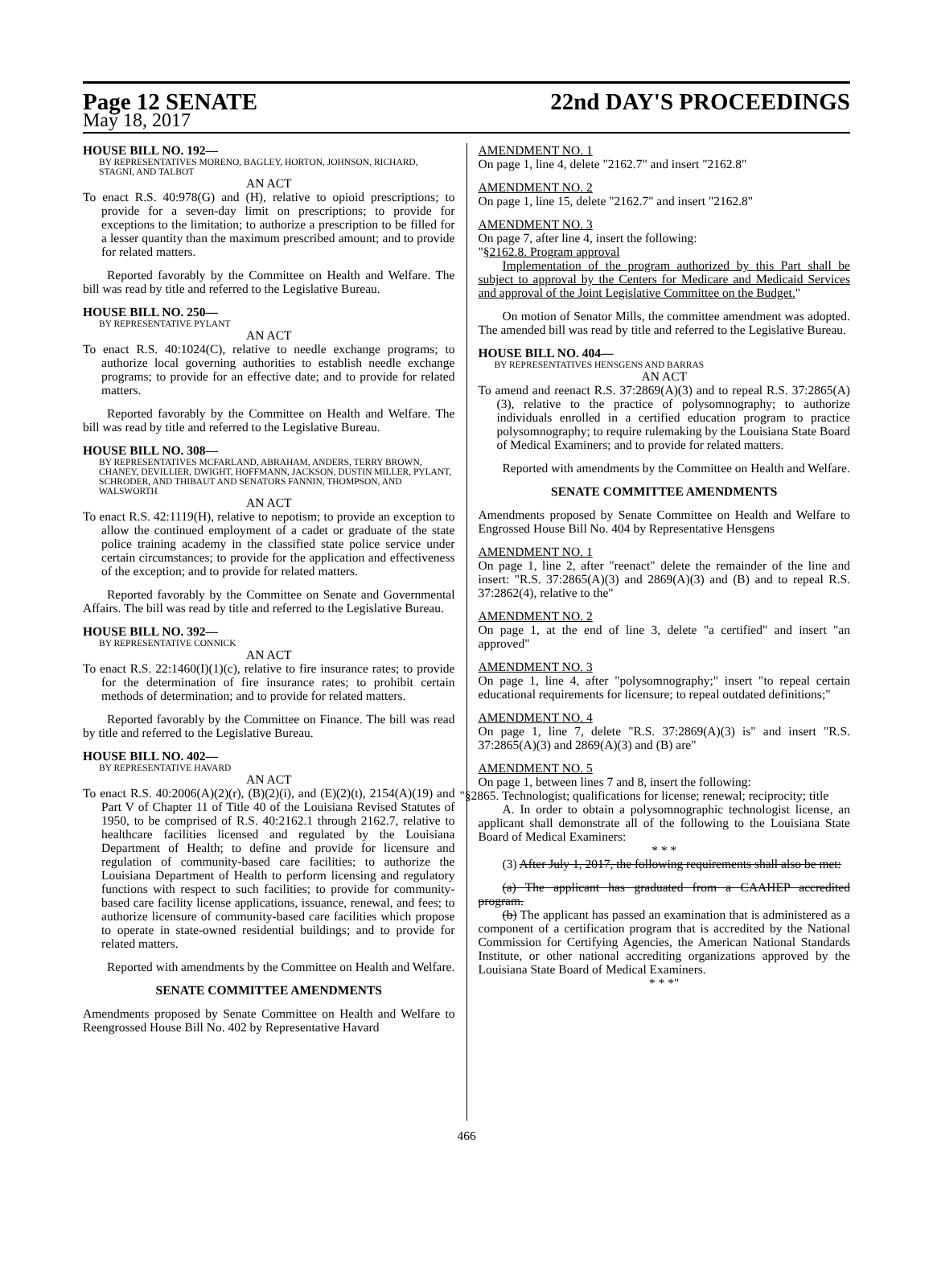Page 12 SENATE 22nd DAY'S PROCEEDINGS
May 18, 2017
HOUSE BILL NO. 192—
BY REPRESENTATIVES MORENO, BAGLEY, HORTON, JOHNSON, RICHARD, STAGNI, AND TALBOT
AN ACT
To enact R.S. 40:978(G) and (H), relative to opioid prescriptions; to provide for a seven-day limit on prescriptions; to provide for exceptions to the limitation; to authorize a prescription to be filled for a lesser quantity than the maximum prescribed amount; and to provide for related matters.
Reported favorably by the Committee on Health and Welfare. The bill was read by title and referred to the Legislative Bureau.
HOUSE BILL NO. 250—
BY REPRESENTATIVE PYLANT
AN ACT
To enact R.S. 40:1024(C), relative to needle exchange programs; to authorize local governing authorities to establish needle exchange programs; to provide for an effective date; and to provide for related matters.
Reported favorably by the Committee on Health and Welfare. The bill was read by title and referred to the Legislative Bureau.
HOUSE BILL NO. 308—
BY REPRESENTATIVES MCFARLAND, ABRAHAM, ANDERS, TERRY BROWN, CHANEY, DEVILLIER, DWIGHT, HOFFMANN, JACKSON, DUSTIN MILLER, PYLANT, SCHRODER, AND THIBAUT AND SENATORS FANNIN, THOMPSON, AND WALSWORTH
AN ACT
To enact R.S. 42:1119(H), relative to nepotism; to provide an exception to allow the continued employment of a cadet or graduate of the state police training academy in the classified state police service under certain circumstances; to provide for the application and effectiveness of the exception; and to provide for related matters.
Reported favorably by the Committee on Senate and Governmental Affairs. The bill was read by title and referred to the Legislative Bureau.
HOUSE BILL NO. 392—
BY REPRESENTATIVE CONNICK
AN ACT
To enact R.S. 22:1460(I)(1)(c), relative to fire insurance rates; to provide for the determination of fire insurance rates; to prohibit certain methods of determination; and to provide for related matters.
Reported favorably by the Committee on Finance. The bill was read by title and referred to the Legislative Bureau.
HOUSE BILL NO. 402—
BY REPRESENTATIVE HAVARD
AN ACT
To enact R.S. 40:2006(A)(2)(r), (B)(2)(i), and (E)(2)(t), 2154(A)(19) and Part V of Chapter 11 of Title 40 of the Louisiana Revised Statutes of 1950, to be comprised of R.S. 40:2162.1 through 2162.7, relative to healthcare facilities licensed and regulated by the Louisiana Department of Health; to define and provide for licensure and regulation of community-based care facilities; to authorize the Louisiana Department of Health to perform licensing and regulatory functions with respect to such facilities; to provide for community-based care facility license applications, issuance, renewal, and fees; to authorize licensure of community-based care facilities which propose to operate in state-owned residential buildings; and to provide for related matters.
Reported with amendments by the Committee on Health and Welfare.
SENATE COMMITTEE AMENDMENTS
Amendments proposed by Senate Committee on Health and Welfare to Reengrossed House Bill No. 402 by Representative Havard
AMENDMENT NO. 1
On page 1, line 4, delete "2162.7" and insert "2162.8"
AMENDMENT NO. 2
On page 1, line 15, delete "2162.7" and insert "2162.8"
AMENDMENT NO. 3
On page 7, after line 4, insert the following:
"§2162.8. Program approval
Implementation of the program authorized by this Part shall be subject to approval by the Centers for Medicare and Medicaid Services and approval of the Joint Legislative Committee on the Budget."
On motion of Senator Mills, the committee amendment was adopted. The amended bill was read by title and referred to the Legislative Bureau.
HOUSE BILL NO. 404—
BY REPRESENTATIVES HENSGENS AND BARRAS
AN ACT
To amend and reenact R.S. 37:2869(A)(3) and to repeal R.S. 37:2865(A)(3), relative to the practice of polysomnography; to authorize individuals enrolled in a certified education program to practice polysomnography; to require rulemaking by the Louisiana State Board of Medical Examiners; and to provide for related matters.
Reported with amendments by the Committee on Health and Welfare.
SENATE COMMITTEE AMENDMENTS
Amendments proposed by Senate Committee on Health and Welfare to Engrossed House Bill No. 404 by Representative Hensgens
AMENDMENT NO. 1
On page 1, line 2, after "reenact" delete the remainder of the line and insert: "R.S. 37:2865(A)(3) and 2869(A)(3) and (B) and to repeal R.S. 37:2862(4), relative to the"
AMENDMENT NO. 2
On page 1, at the end of line 3, delete "a certified" and insert "an approved"
AMENDMENT NO. 3
On page 1, line 4, after "polysomnography;" insert "to repeal certain educational requirements for licensure; to repeal outdated definitions;"
AMENDMENT NO. 4
On page 1, line 7, delete "R.S. 37:2869(A)(3) is" and insert "R.S. 37:2865(A)(3) and 2869(A)(3) and (B) are"
AMENDMENT NO. 5
On page 1, between lines 7 and 8, insert the following:
"§2865. Technologist; qualifications for license; renewal; reciprocity; title
A. In order to obtain a polysomnographic technologist license, an applicant shall demonstrate all of the following to the Louisiana State Board of Medical Examiners:
* * *
(3) After July 1, 2017, the following requirements shall also be met:
(a) The applicant has graduated from a CAAHEP accredited program.
(b) The applicant has passed an examination that is administered as a component of a certification program that is accredited by the National Commission for Certifying Agencies, the American National Standards Institute, or other national accrediting organizations approved by the Louisiana State Board of Medical Examiners.
* * *"
466